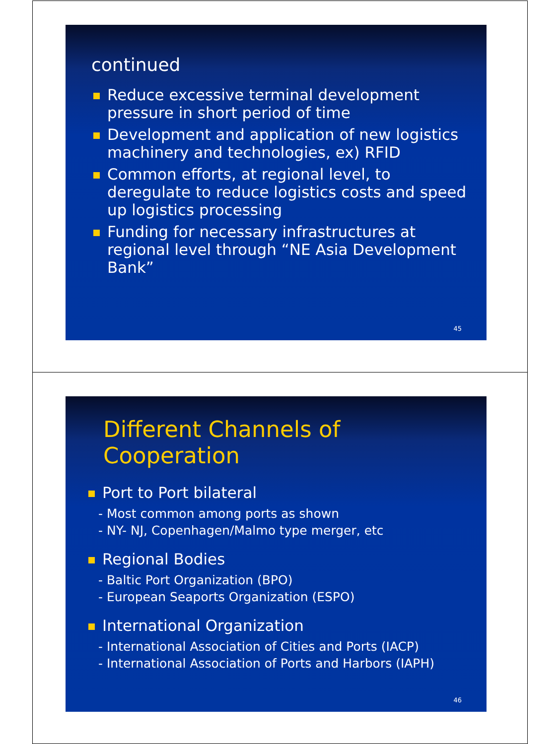continued
Reduce excessive terminal development pressure in short period of time
Development and application of new logistics machinery and technologies, ex) RFID
Common efforts, at regional level, to deregulate to reduce logistics costs and speed up logistics processing
Funding for necessary infrastructures at regional level through “NE Asia Development Bank”
45
Different Channels of Cooperation
Port to Port bilateral
- Most common among ports as shown
- NY- NJ, Copenhagen/Malmo type merger, etc
Regional Bodies
- Baltic Port Organization (BPO)
- European Seaports Organization (ESPO)
International Organization
- International Association of Cities and Ports (IACP)
- International Association of Ports and Harbors (IAPH)
46